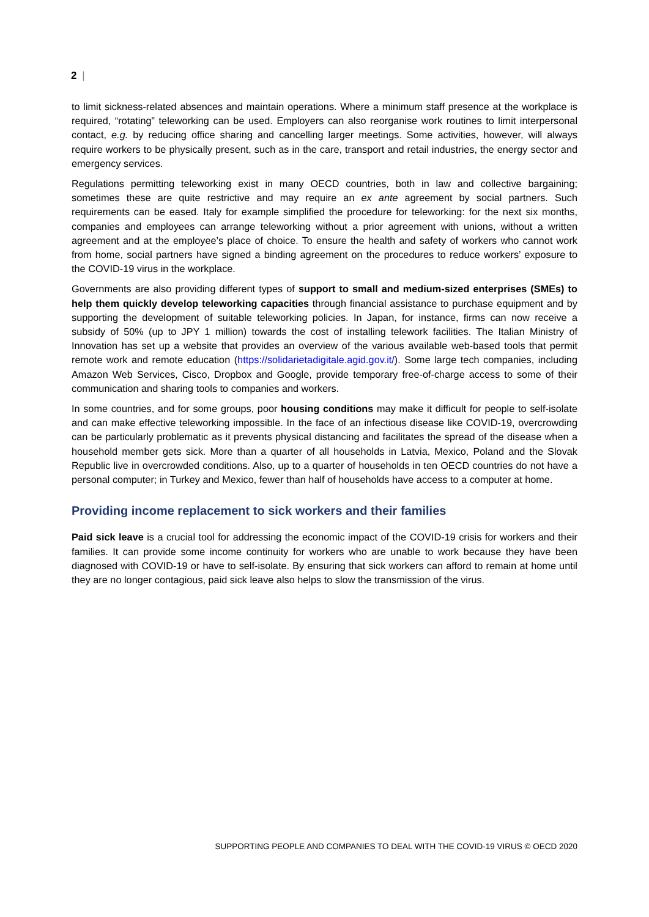2 |
to limit sickness-related absences and maintain operations. Where a minimum staff presence at the workplace is required, “rotating” teleworking can be used. Employers can also reorganise work routines to limit interpersonal contact, e.g. by reducing office sharing and cancelling larger meetings. Some activities, however, will always require workers to be physically present, such as in the care, transport and retail industries, the energy sector and emergency services.
Regulations permitting teleworking exist in many OECD countries, both in law and collective bargaining; sometimes these are quite restrictive and may require an ex ante agreement by social partners. Such requirements can be eased. Italy for example simplified the procedure for teleworking: for the next six months, companies and employees can arrange teleworking without a prior agreement with unions, without a written agreement and at the employee’s place of choice. To ensure the health and safety of workers who cannot work from home, social partners have signed a binding agreement on the procedures to reduce workers’ exposure to the COVID-19 virus in the workplace.
Governments are also providing different types of support to small and medium-sized enterprises (SMEs) to help them quickly develop teleworking capacities through financial assistance to purchase equipment and by supporting the development of suitable teleworking policies. In Japan, for instance, firms can now receive a subsidy of 50% (up to JPY 1 million) towards the cost of installing telework facilities. The Italian Ministry of Innovation has set up a website that provides an overview of the various available web-based tools that permit remote work and remote education (https://solidarietadigitale.agid.gov.it/). Some large tech companies, including Amazon Web Services, Cisco, Dropbox and Google, provide temporary free-of-charge access to some of their communication and sharing tools to companies and workers.
In some countries, and for some groups, poor housing conditions may make it difficult for people to self-isolate and can make effective teleworking impossible. In the face of an infectious disease like COVID-19, overcrowding can be particularly problematic as it prevents physical distancing and facilitates the spread of the disease when a household member gets sick. More than a quarter of all households in Latvia, Mexico, Poland and the Slovak Republic live in overcrowded conditions. Also, up to a quarter of households in ten OECD countries do not have a personal computer; in Turkey and Mexico, fewer than half of households have access to a computer at home.
Providing income replacement to sick workers and their families
Paid sick leave is a crucial tool for addressing the economic impact of the COVID-19 crisis for workers and their families. It can provide some income continuity for workers who are unable to work because they have been diagnosed with COVID-19 or have to self-isolate. By ensuring that sick workers can afford to remain at home until they are no longer contagious, paid sick leave also helps to slow the transmission of the virus.
SUPPORTING PEOPLE AND COMPANIES TO DEAL WITH THE COVID-19 VIRUS © OECD 2020